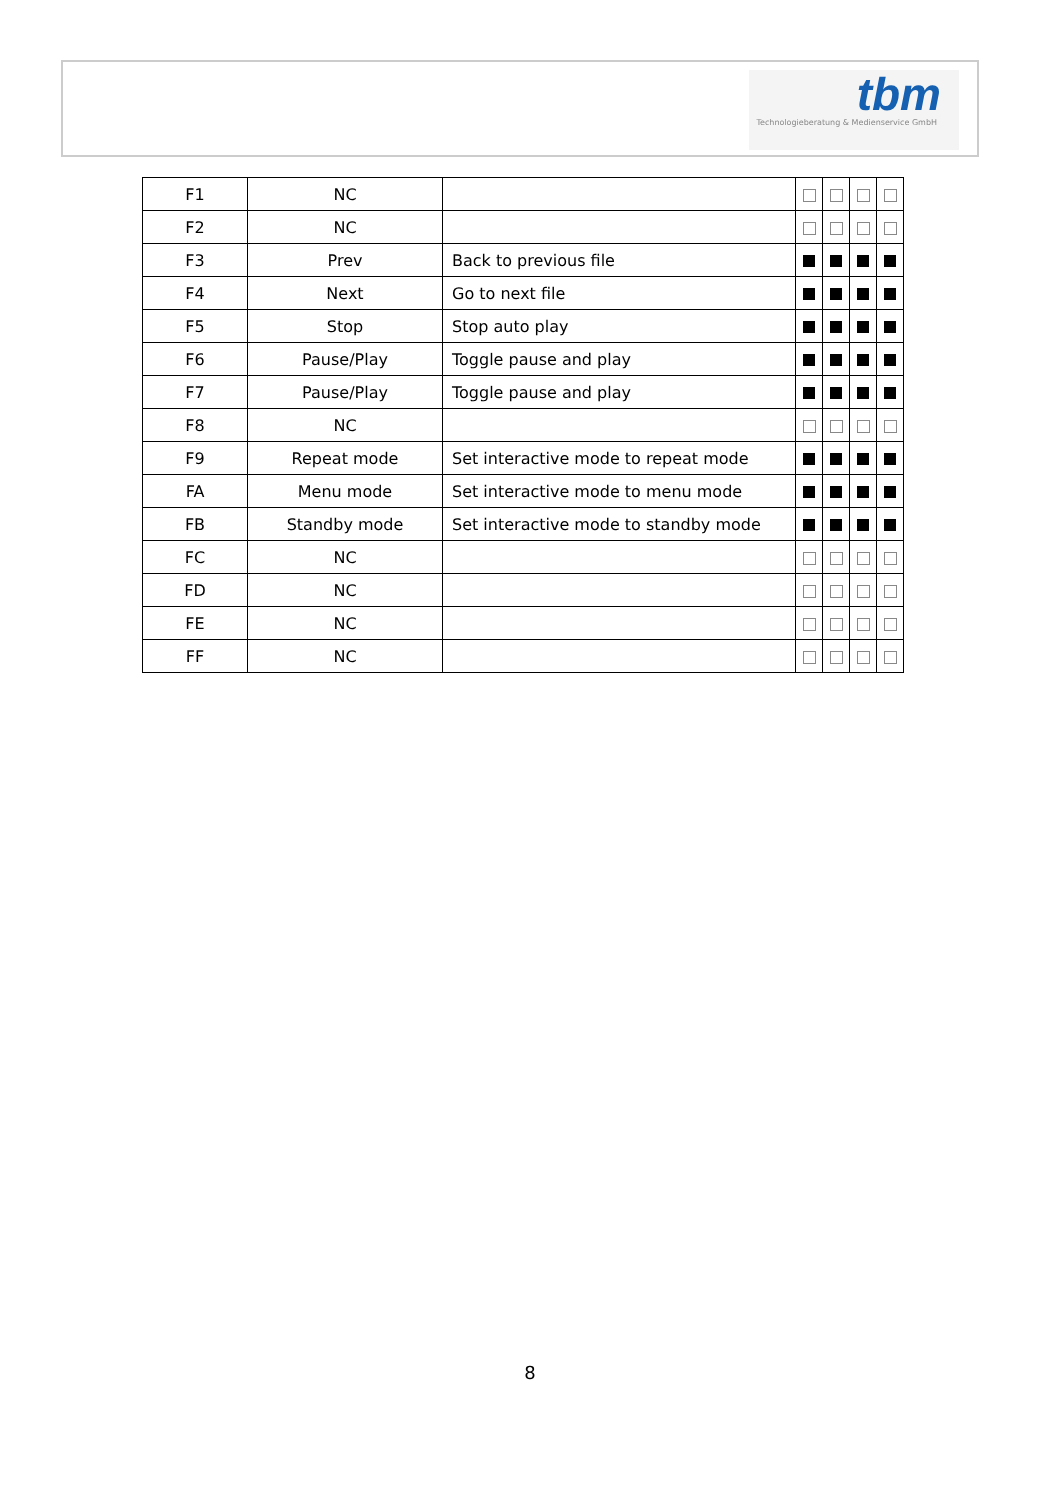tbm
Technologieberatung & Medienservice GmbH
| F1 | NC | | | | | |
| F2 | NC | | | | | |
| F3 | Prev | Back to previous file | | | | |
| F4 | Next | Go to next file | | | | |
| F5 | Stop | Stop auto play | | | | |
| F6 | Pause/Play | Toggle pause and play | | | | |
| F7 | Pause/Play | Toggle pause and play | | | | |
| F8 | NC | | | | | |
| F9 | Repeat mode | Set interactive mode to repeat mode | | | | |
| FA | Menu mode | Set interactive mode to menu mode | | | | |
| FB | Standby mode | Set interactive mode to standby mode | | | | |
| FC | NC | | | | | |
| FD | NC | | | | | |
| FE | NC | | | | | |
| FF | NC | | | | | |
8